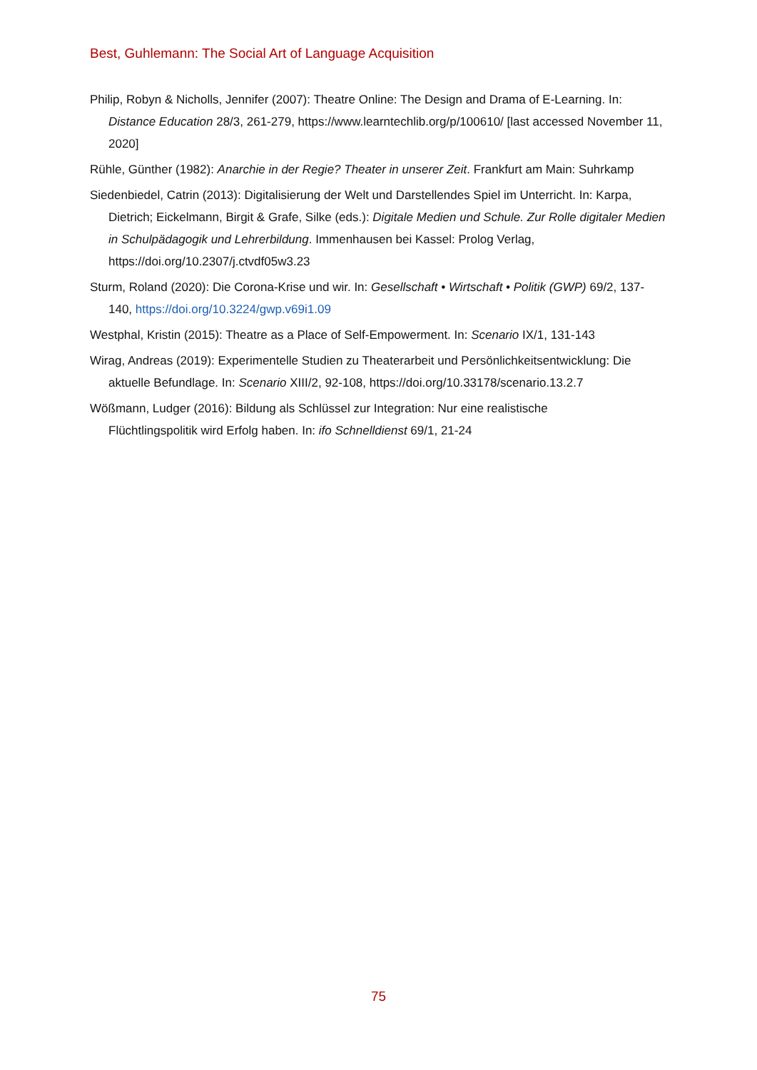Best, Guhlemann: The Social Art of Language Acquisition
Philip, Robyn & Nicholls, Jennifer (2007): Theatre Online: The Design and Drama of E-Learning. In: Distance Education 28/3, 261-279, https://www.learntechlib.org/p/100610/ [last accessed November 11, 2020]
Rühle, Günther (1982): Anarchie in der Regie? Theater in unserer Zeit. Frankfurt am Main: Suhrkamp
Siedenbiedel, Catrin (2013): Digitalisierung der Welt und Darstellendes Spiel im Unterricht. In: Karpa, Dietrich; Eickelmann, Birgit & Grafe, Silke (eds.): Digitale Medien und Schule. Zur Rolle digitaler Medien in Schulpädagogik und Lehrerbildung. Immenhausen bei Kassel: Prolog Verlag, https://doi.org/10.2307/j.ctvdf05w3.23
Sturm, Roland (2020): Die Corona-Krise und wir. In: Gesellschaft • Wirtschaft • Politik (GWP) 69/2, 137-140, https://doi.org/10.3224/gwp.v69i1.09
Westphal, Kristin (2015): Theatre as a Place of Self-Empowerment. In: Scenario IX/1, 131-143
Wirag, Andreas (2019): Experimentelle Studien zu Theaterarbeit und Persönlichkeitsentwicklung: Die aktuelle Befundlage. In: Scenario XIII/2, 92-108, https://doi.org/10.33178/scenario.13.2.7
Wößmann, Ludger (2016): Bildung als Schlüssel zur Integration: Nur eine realistische
Flüchtlingspolitik wird Erfolg haben. In: ifo Schnelldienst 69/1, 21-24
75